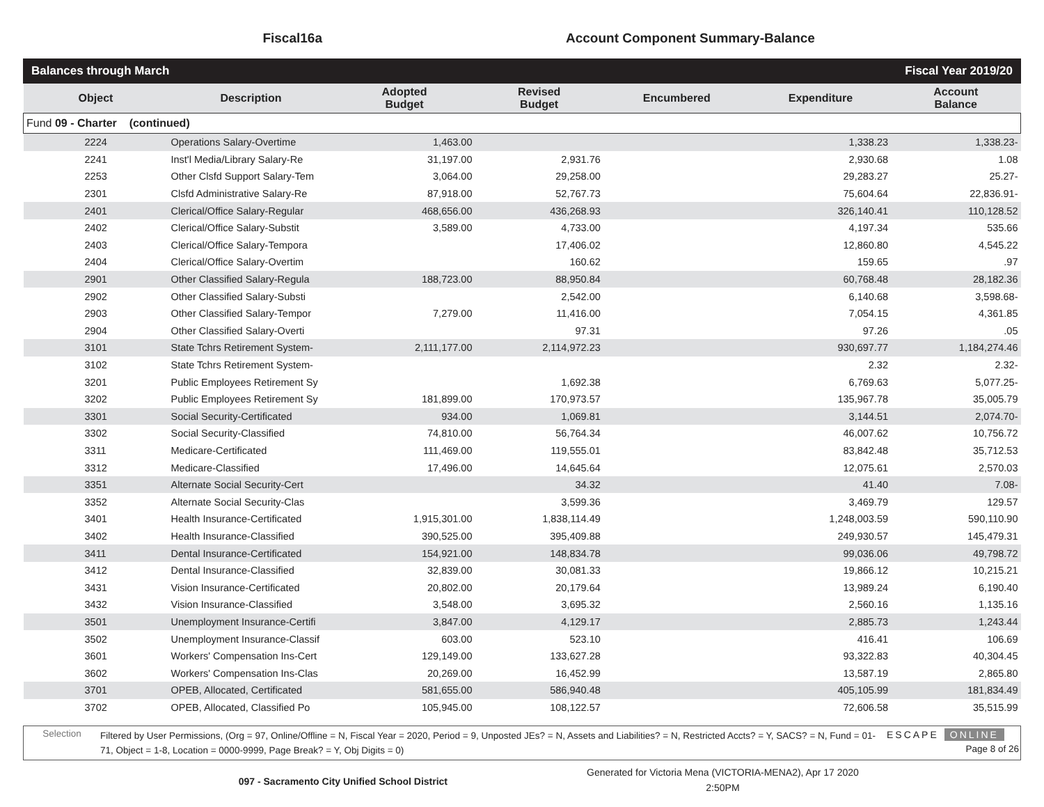Fiscal16a Account Component Summary-Balance
Balances through March Fiscal Year 2019/20
| Object | Description | Adopted Budget | Revised Budget | Encumbered | Expenditure | Account Balance |
| --- | --- | --- | --- | --- | --- | --- |
| Fund 09 - Charter (continued) | | | | | | |
| 2224 | Operations Salary-Overtime | 1,463.00 | | | 1,338.23 | 1,338.23- |
| 2241 | Inst'l Media/Library Salary-Re | 31,197.00 | 2,931.76 | | 2,930.68 | 1.08 |
| 2253 | Other Clsfd Support Salary-Tem | 3,064.00 | 29,258.00 | | 29,283.27 | 25.27- |
| 2301 | Clsfd Administrative Salary-Re | 87,918.00 | 52,767.73 | | 75,604.64 | 22,836.91- |
| 2401 | Clerical/Office Salary-Regular | 468,656.00 | 436,268.93 | | 326,140.41 | 110,128.52 |
| 2402 | Clerical/Office Salary-Substit | 3,589.00 | 4,733.00 | | 4,197.34 | 535.66 |
| 2403 | Clerical/Office Salary-Tempora | | 17,406.02 | | 12,860.80 | 4,545.22 |
| 2404 | Clerical/Office Salary-Overtim | | 160.62 | | 159.65 | .97 |
| 2901 | Other Classified Salary-Regula | 188,723.00 | 88,950.84 | | 60,768.48 | 28,182.36 |
| 2902 | Other Classified Salary-Substi | | 2,542.00 | | 6,140.68 | 3,598.68- |
| 2903 | Other Classified Salary-Tempor | 7,279.00 | 11,416.00 | | 7,054.15 | 4,361.85 |
| 2904 | Other Classified Salary-Overti | | 97.31 | | 97.26 | .05 |
| 3101 | State Tchrs Retirement System- | 2,111,177.00 | 2,114,972.23 | | 930,697.77 | 1,184,274.46 |
| 3102 | State Tchrs Retirement System- | | | | 2.32 | 2.32- |
| 3201 | Public Employees Retirement Sy | | 1,692.38 | | 6,769.63 | 5,077.25- |
| 3202 | Public Employees Retirement Sy | 181,899.00 | 170,973.57 | | 135,967.78 | 35,005.79 |
| 3301 | Social Security-Certificated | 934.00 | 1,069.81 | | 3,144.51 | 2,074.70- |
| 3302 | Social Security-Classified | 74,810.00 | 56,764.34 | | 46,007.62 | 10,756.72 |
| 3311 | Medicare-Certificated | 111,469.00 | 119,555.01 | | 83,842.48 | 35,712.53 |
| 3312 | Medicare-Classified | 17,496.00 | 14,645.64 | | 12,075.61 | 2,570.03 |
| 3351 | Alternate Social Security-Cert | | 34.32 | | 41.40 | 7.08- |
| 3352 | Alternate Social Security-Clas | | 3,599.36 | | 3,469.79 | 129.57 |
| 3401 | Health Insurance-Certificated | 1,915,301.00 | 1,838,114.49 | | 1,248,003.59 | 590,110.90 |
| 3402 | Health Insurance-Classified | 390,525.00 | 395,409.88 | | 249,930.57 | 145,479.31 |
| 3411 | Dental Insurance-Certificated | 154,921.00 | 148,834.78 | | 99,036.06 | 49,798.72 |
| 3412 | Dental Insurance-Classified | 32,839.00 | 30,081.33 | | 19,866.12 | 10,215.21 |
| 3431 | Vision Insurance-Certificated | 20,802.00 | 20,179.64 | | 13,989.24 | 6,190.40 |
| 3432 | Vision Insurance-Classified | 3,548.00 | 3,695.32 | | 2,560.16 | 1,135.16 |
| 3501 | Unemployment Insurance-Certifi | 3,847.00 | 4,129.17 | | 2,885.73 | 1,243.44 |
| 3502 | Unemployment Insurance-Classif | 603.00 | 523.10 | | 416.41 | 106.69 |
| 3601 | Workers' Compensation Ins-Cert | 129,149.00 | 133,627.28 | | 93,322.83 | 40,304.45 |
| 3602 | Workers' Compensation Ins-Clas | 20,269.00 | 16,452.99 | | 13,587.19 | 2,865.80 |
| 3701 | OPEB, Allocated, Certificated | 581,655.00 | 586,940.48 | | 405,105.99 | 181,834.49 |
| 3702 | OPEB, Allocated, Classified Po | 105,945.00 | 108,122.57 | | 72,606.58 | 35,515.99 |
Selection
Filtered by User Permissions, (Org = 97, Online/Offline = N, Fiscal Year = 2020, Period = 9, Unposted JEs? = N, Assets and Liabilities? = N, Restricted Accts? = Y, SACS? = N, Fund = 01-71, Object = 1-8, Location = 0000-9999, Page Break? = Y, Obj Digits = 0)
ESCAPE ONLINE
Page 8 of 26
097 - Sacramento City Unified School District
Generated for Victoria Mena (VICTORIA-MENA2), Apr 17 2020
2:50PM